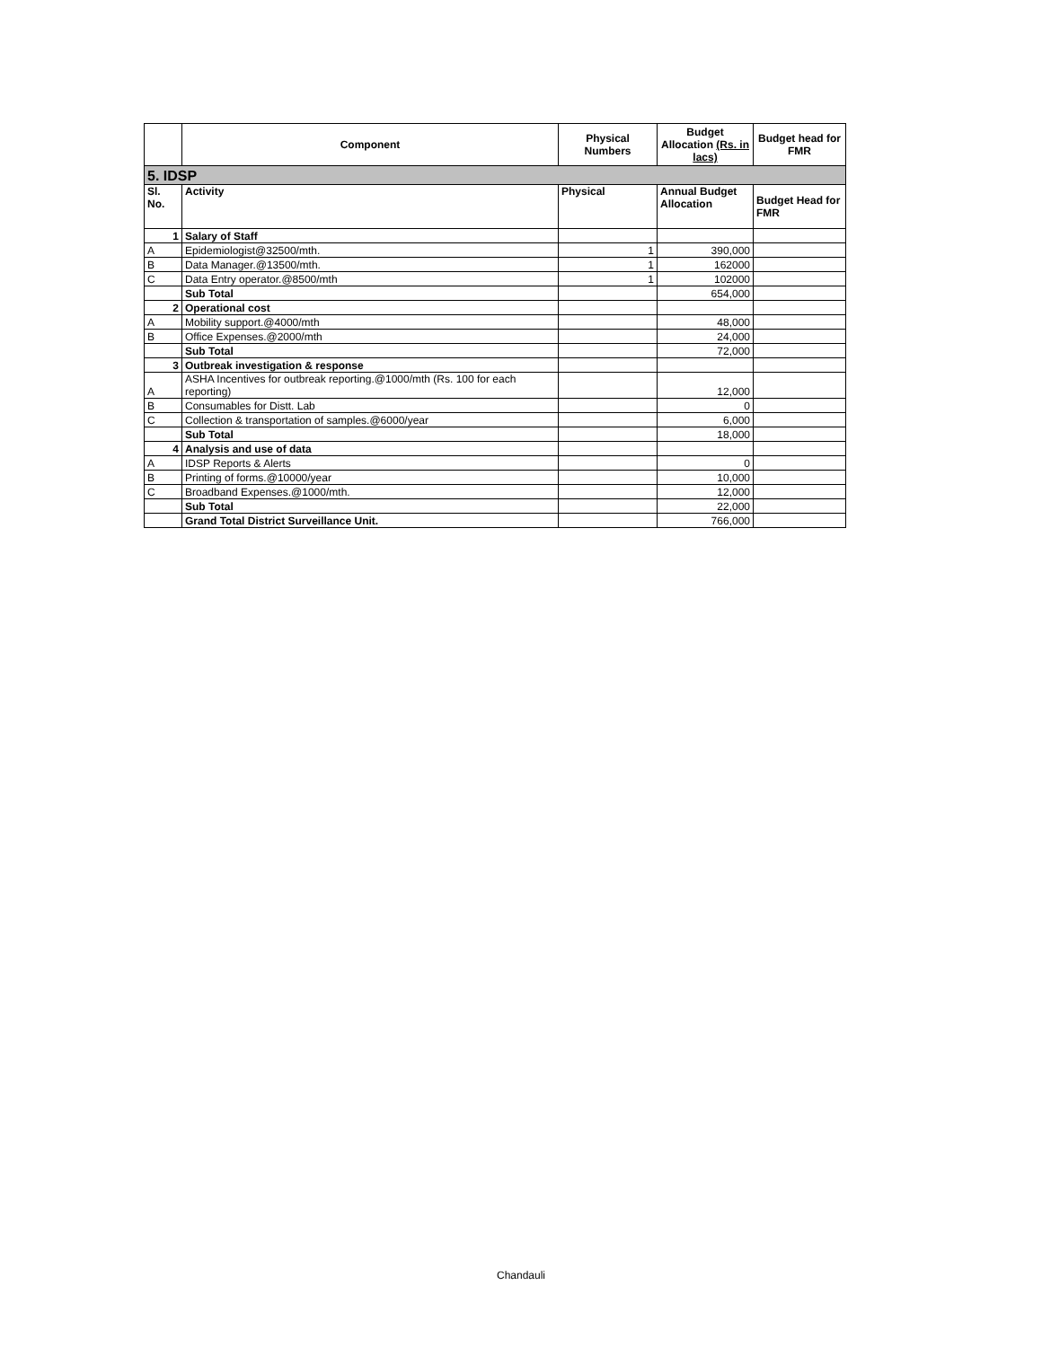| | Component | Physical Numbers | Budget Allocation (Rs. in lacs) | Budget head for FMR |
| --- | --- | --- | --- | --- |
| 5. IDSP | | | | |
| Sl. No. | Activity | Physical | Annual Budget Allocation | Budget Head for FMR |
| 1 | Salary of Staff | | | |
| A | Epidemiologist@32500/mth. | 1 | 390,000 | |
| B | Data Manager.@13500/mth. | 1 | 162000 | |
| C | Data Entry operator.@8500/mth | 1 | 102000 | |
| | Sub Total | | 654,000 | |
| 2 | Operational cost | | | |
| A | Mobility support.@4000/mth | | 48,000 | |
| B | Office Expenses.@2000/mth | | 24,000 | |
| | Sub Total | | 72,000 | |
| 3 | Outbreak investigation & response | | | |
| A | ASHA Incentives for outbreak reporting.@1000/mth (Rs. 100 for each reporting) | | 12,000 | |
| B | Consumables for Distt. Lab | | 0 | |
| C | Collection & transportation of samples.@6000/year | | 6,000 | |
| | Sub Total | | 18,000 | |
| 4 | Analysis and use of data | | | |
| A | IDSP Reports & Alerts | | 0 | |
| B | Printing of forms.@10000/year | | 10,000 | |
| C | Broadband Expenses.@1000/mth. | | 12,000 | |
| | Sub Total | | 22,000 | |
| | Grand Total District Surveillance Unit. | | 766,000 | |
Chandauli